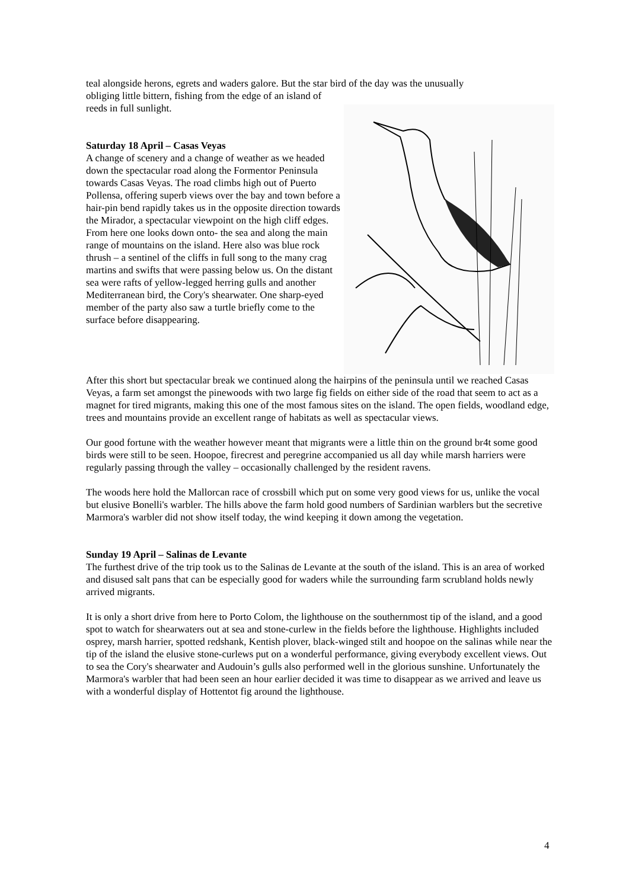teal alongside herons, egrets and waders galore. But the star bird of the day was the unusually
obliging little bittern, fishing from the edge of an island of reeds in full sunlight.
Saturday 18 April – Casas Veyas
A change of scenery and a change of weather as we headed down the spectacular road along the Formentor Peninsula towards Casas Veyas. The road climbs high out of Puerto Pollensa, offering superb views over the bay and town before a hair-pin bend rapidly takes us in the opposite direction towards the Mirador, a spectacular viewpoint on the high cliff edges. From here one looks down onto- the sea and along the main range of mountains on the island. Here also was blue rock thrush – a sentinel of the cliffs in full song to the many crag martins and swifts that were passing below us. On the distant sea were rafts of yellow-legged herring gulls and another Mediterranean bird, the Cory's shearwater. One sharp-eyed member of the party also saw a turtle briefly come to the surface before disappearing.
After this short but spectacular break we continued along the hairpins of the peninsula until we reached Casas Veyas, a farm set amongst the pinewoods with two large fig fields on either side of the road that seem to act as a magnet for tired migrants, making this one of the most famous sites on the island. The open fields, woodland edge, trees and mountains provide an excellent range of habitats as well as spectacular views.
Our good fortune with the weather however meant that migrants were a little thin on the ground br4t some good birds were still to be seen. Hoopoe, firecrest and peregrine accompanied us all day while marsh harriers were regularly passing through the valley – occasionally challenged by the resident ravens.
The woods here hold the Mallorcan race of crossbill which put on some very good views for us, unlike the vocal but elusive Bonelli's warbler. The hills above the farm hold good numbers of Sardinian warblers but the secretive Marmora's warbler did not show itself today, the wind keeping it down among the vegetation.
Sunday 19 April – Salinas de Levante
The furthest drive of the trip took us to the Salinas de Levante at the south of the island. This is an area of worked and disused salt pans that can be especially good for waders while the surrounding farm scrubland holds newly arrived migrants.
It is only a short drive from here to Porto Colom, the lighthouse on the southernmost tip of the island, and a good spot to watch for shearwaters out at sea and stone-curlew in the fields before the lighthouse. Highlights included osprey, marsh harrier, spotted redshank, Kentish plover, black-winged stilt and hoopoe on the salinas while near the tip of the island the elusive stone-curlews put on a wonderful performance, giving everybody excellent views. Out to sea the Cory's shearwater and Audouin’s gulls also performed well in the glorious sunshine. Unfortunately the Marmora's warbler that had been seen an hour earlier decided it was time to disappear as we arrived and leave us with a wonderful display of Hottentot fig around the lighthouse.
4